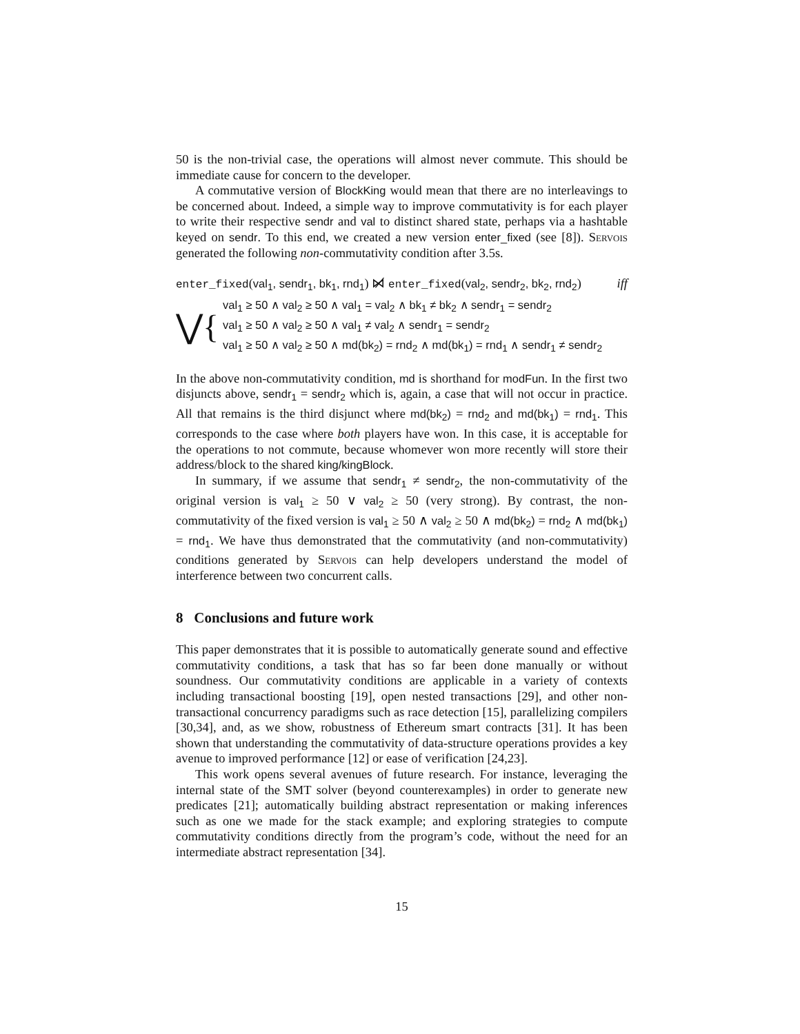50 is the non-trivial case, the operations will almost never commute. This should be immediate cause for concern to the developer.
A commutative version of BlockKing would mean that there are no interleavings to be concerned about. Indeed, a simple way to improve commutativity is for each player to write their respective sendr and val to distinct shared state, perhaps via a hashtable keyed on sendr. To this end, we created a new version enter_fixed (see [8]). Servois generated the following non-commutativity condition after 3.5s.
enter_fixed(val<sub>1</sub>, sendr<sub>1</sub>, bk<sub>1</sub>, rnd<sub>1</sub>) ⋈̸ enter_fixed(val<sub>2</sub>, sendr<sub>2</sub>, bk<sub>2</sub>, rnd<sub>2</sub>) iff
⋁{
val<sub>1</sub> ≥ 50 ∧ val<sub>2</sub> ≥ 50 ∧ val<sub>1</sub> = val<sub>2</sub> ∧ bk<sub>1</sub> ≠ bk<sub>2</sub> ∧ sendr<sub>1</sub> = sendr<sub>2</sub>
val<sub>1</sub> ≥ 50 ∧ val<sub>2</sub> ≥ 50 ∧ val<sub>1</sub> ≠ val<sub>2</sub> ∧ sendr<sub>1</sub> = sendr<sub>2</sub>
val<sub>1</sub> ≥ 50 ∧ val<sub>2</sub> ≥ 50 ∧ md(bk<sub>2</sub>) = rnd<sub>2</sub> ∧ md(bk<sub>1</sub>) = rnd<sub>1</sub> ∧ sendr<sub>1</sub> ≠ sendr<sub>2</sub>
In the above non-commutativity condition, md is shorthand for modFun. In the first two disjuncts above, sendr<sub>1</sub> = sendr<sub>2</sub> which is, again, a case that will not occur in practice. All that remains is the third disjunct where md(bk<sub>2</sub>) = rnd<sub>2</sub> and md(bk<sub>1</sub>) = rnd<sub>1</sub>. This corresponds to the case where both players have won. In this case, it is acceptable for the operations to not commute, because whomever won more recently will store their address/block to the shared king/kingBlock.
In summary, if we assume that sendr<sub>1</sub> ≠ sendr<sub>2</sub>, the non-commutativity of the original version is val<sub>1</sub> ≥ 50 ∨ val<sub>2</sub> ≥ 50 (very strong). By contrast, the non-commutativity of the fixed version is val<sub>1</sub> ≥ 50 ∧ val<sub>2</sub> ≥ 50 ∧ md(bk<sub>2</sub>) = rnd<sub>2</sub> ∧ md(bk<sub>1</sub>) = rnd<sub>1</sub>. We have thus demonstrated that the commutativity (and non-commutativity) conditions generated by Servois can help developers understand the model of interference between two concurrent calls.
8 Conclusions and future work
This paper demonstrates that it is possible to automatically generate sound and effective commutativity conditions, a task that has so far been done manually or without soundness. Our commutativity conditions are applicable in a variety of contexts including transactional boosting [19], open nested transactions [29], and other non-transactional concurrency paradigms such as race detection [15], parallelizing compilers [30,34], and, as we show, robustness of Ethereum smart contracts [31]. It has been shown that understanding the commutativity of data-structure operations provides a key avenue to improved performance [12] or ease of verification [24,23].
This work opens several avenues of future research. For instance, leveraging the internal state of the SMT solver (beyond counterexamples) in order to generate new predicates [21]; automatically building abstract representation or making inferences such as one we made for the stack example; and exploring strategies to compute commutativity conditions directly from the program’s code, without the need for an intermediate abstract representation [34].
15